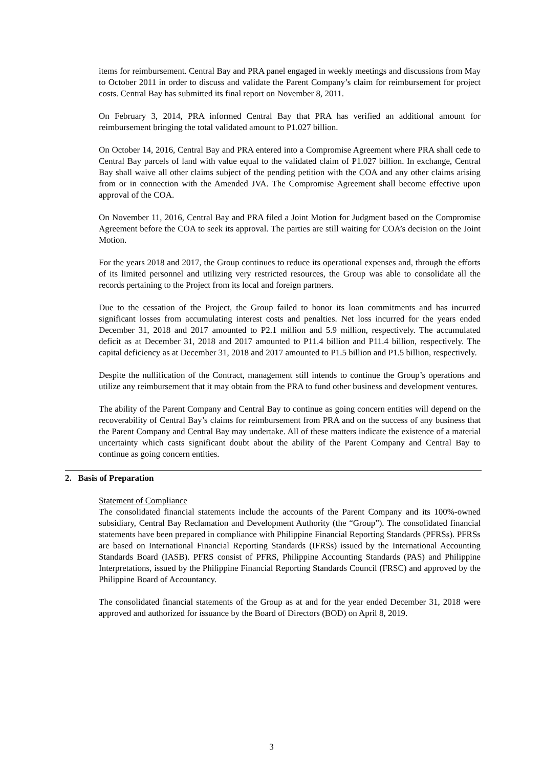items for reimbursement. Central Bay and PRA panel engaged in weekly meetings and discussions from May to October 2011 in order to discuss and validate the Parent Company’s claim for reimbursement for project costs. Central Bay has submitted its final report on November 8, 2011.
On February 3, 2014, PRA informed Central Bay that PRA has verified an additional amount for reimbursement bringing the total validated amount to P1.027 billion.
On October 14, 2016, Central Bay and PRA entered into a Compromise Agreement where PRA shall cede to Central Bay parcels of land with value equal to the validated claim of P1.027 billion. In exchange, Central Bay shall waive all other claims subject of the pending petition with the COA and any other claims arising from or in connection with the Amended JVA. The Compromise Agreement shall become effective upon approval of the COA.
On November 11, 2016, Central Bay and PRA filed a Joint Motion for Judgment based on the Compromise Agreement before the COA to seek its approval. The parties are still waiting for COA’s decision on the Joint Motion.
For the years 2018 and 2017, the Group continues to reduce its operational expenses and, through the efforts of its limited personnel and utilizing very restricted resources, the Group was able to consolidate all the records pertaining to the Project from its local and foreign partners.
Due to the cessation of the Project, the Group failed to honor its loan commitments and has incurred significant losses from accumulating interest costs and penalties. Net loss incurred for the years ended December 31, 2018 and 2017 amounted to P2.1 million and 5.9 million, respectively. The accumulated deficit as at December 31, 2018 and 2017 amounted to P11.4 billion and P11.4 billion, respectively. The capital deficiency as at December 31, 2018 and 2017 amounted to P1.5 billion and P1.5 billion, respectively.
Despite the nullification of the Contract, management still intends to continue the Group’s operations and utilize any reimbursement that it may obtain from the PRA to fund other business and development ventures.
The ability of the Parent Company and Central Bay to continue as going concern entities will depend on the recoverability of Central Bay’s claims for reimbursement from PRA and on the success of any business that the Parent Company and Central Bay may undertake. All of these matters indicate the existence of a material uncertainty which casts significant doubt about the ability of the Parent Company and Central Bay to continue as going concern entities.
2. Basis of Preparation
Statement of Compliance
The consolidated financial statements include the accounts of the Parent Company and its 100%-owned subsidiary, Central Bay Reclamation and Development Authority (the “Group”). The consolidated financial statements have been prepared in compliance with Philippine Financial Reporting Standards (PFRSs). PFRSs are based on International Financial Reporting Standards (IFRSs) issued by the International Accounting Standards Board (IASB). PFRS consist of PFRS, Philippine Accounting Standards (PAS) and Philippine Interpretations, issued by the Philippine Financial Reporting Standards Council (FRSC) and approved by the Philippine Board of Accountancy.
The consolidated financial statements of the Group as at and for the year ended December 31, 2018 were approved and authorized for issuance by the Board of Directors (BOD) on April 8, 2019.
3